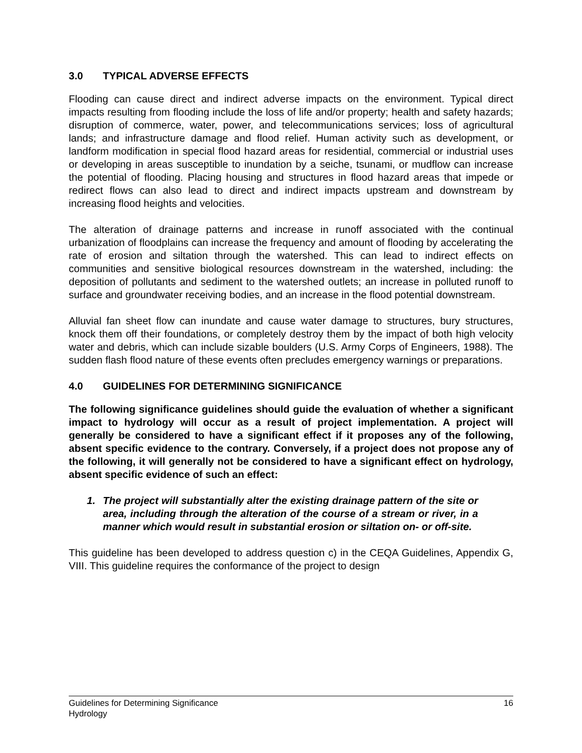3.0 TYPICAL ADVERSE EFFECTS
Flooding can cause direct and indirect adverse impacts on the environment. Typical direct impacts resulting from flooding include the loss of life and/or property; health and safety hazards; disruption of commerce, water, power, and telecommunications services; loss of agricultural lands; and infrastructure damage and flood relief. Human activity such as development, or landform modification in special flood hazard areas for residential, commercial or industrial uses or developing in areas susceptible to inundation by a seiche, tsunami, or mudflow can increase the potential of flooding. Placing housing and structures in flood hazard areas that impede or redirect flows can also lead to direct and indirect impacts upstream and downstream by increasing flood heights and velocities.
The alteration of drainage patterns and increase in runoff associated with the continual urbanization of floodplains can increase the frequency and amount of flooding by accelerating the rate of erosion and siltation through the watershed. This can lead to indirect effects on communities and sensitive biological resources downstream in the watershed, including: the deposition of pollutants and sediment to the watershed outlets; an increase in polluted runoff to surface and groundwater receiving bodies, and an increase in the flood potential downstream.
Alluvial fan sheet flow can inundate and cause water damage to structures, bury structures, knock them off their foundations, or completely destroy them by the impact of both high velocity water and debris, which can include sizable boulders (U.S. Army Corps of Engineers, 1988). The sudden flash flood nature of these events often precludes emergency warnings or preparations.
4.0 GUIDELINES FOR DETERMINING SIGNIFICANCE
The following significance guidelines should guide the evaluation of whether a significant impact to hydrology will occur as a result of project implementation. A project will generally be considered to have a significant effect if it proposes any of the following, absent specific evidence to the contrary. Conversely, if a project does not propose any of the following, it will generally not be considered to have a significant effect on hydrology, absent specific evidence of such an effect:
1. The project will substantially alter the existing drainage pattern of the site or area, including through the alteration of the course of a stream or river, in a manner which would result in substantial erosion or siltation on- or off-site.
This guideline has been developed to address question c) in the CEQA Guidelines, Appendix G, VIII. This guideline requires the conformance of the project to design
16 Guidelines for Determining Significance
Hydrology